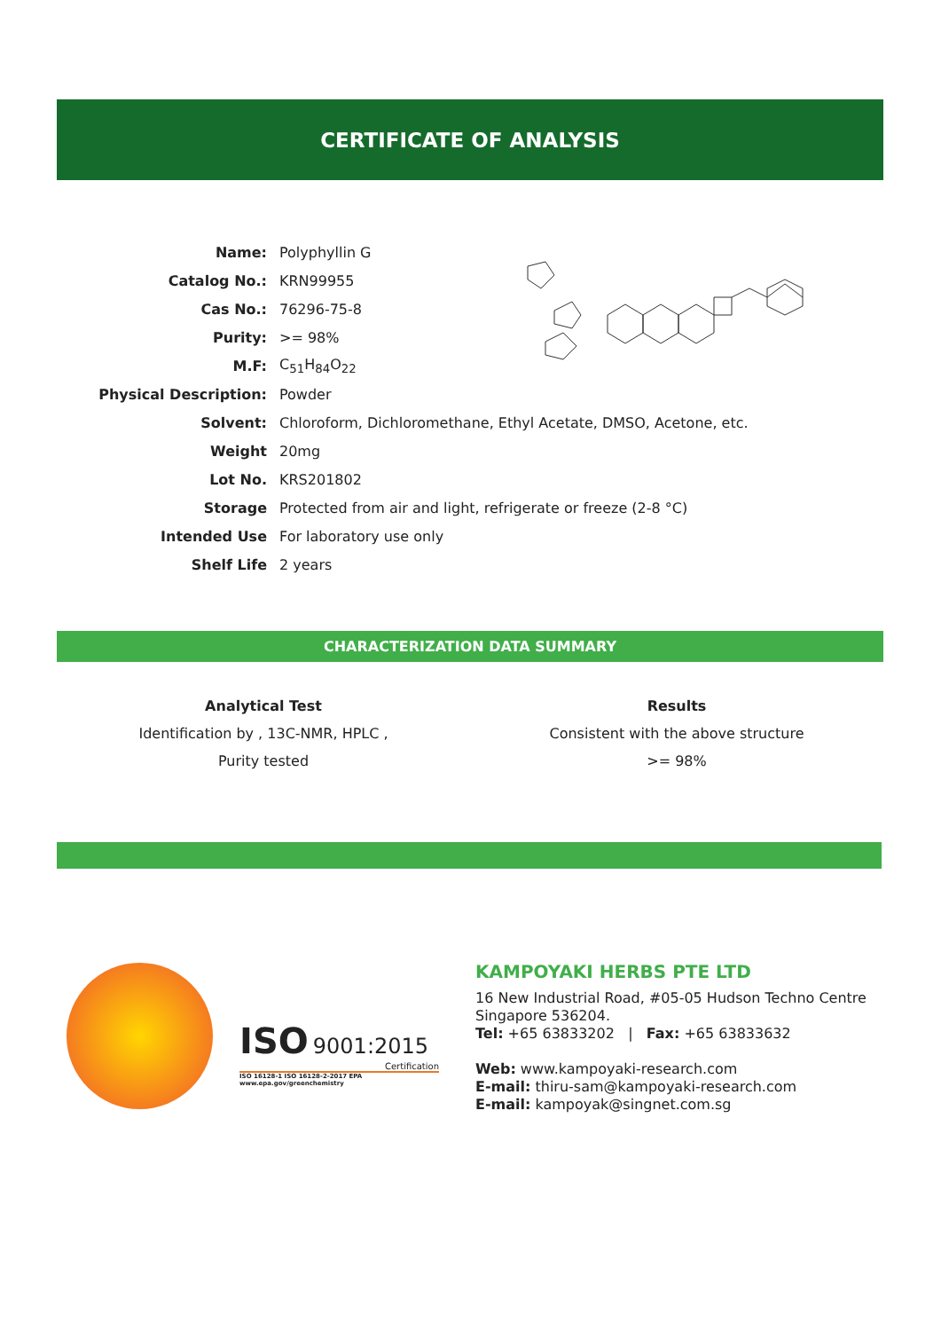CERTIFICATE OF ANALYSIS
| Name: | Polyphyllin G |
| Catalog No.: | KRN99955 |
| Cas No.: | 76296-75-8 |
| Purity: | >= 98% |
| M.F: | C<sub>51</sub>H<sub>84</sub>O<sub>22</sub> |
| Physical Description: | Powder |
| Solvent: | Chloroform, Dichloromethane, Ethyl Acetate, DMSO, Acetone, etc. |
| Weight | 20mg |
| Lot No. | KRS201802 |
| Storage | Protected from air and light, refrigerate or freeze (2-8 °C) |
| Intended Use | For laboratory use only |
| Shelf Life | 2 years |
CHARACTERIZATION DATA SUMMARY
| Analytical Test | Results |
| --- | --- |
| Identification by , 13C-NMR, HPLC , | Consistent with the above structure |
| Purity tested | >= 98% |
ISO 9001:2015
Certification
ISO 16128-1 ISO 16128-2-2017 EPA www.epa.gov/greenchemistry
KAMPOYAKI HERBS PTE LTD
16 New Industrial Road, #05-05 Hudson Techno Centre
Singapore 536204.
Tel: +65 63833202 | Fax: +65 63833632
Web: www.kampoyaki-research.com
E-mail: thiru-sam@kampoyaki-research.com
E-mail: kampoyak@singnet.com.sg